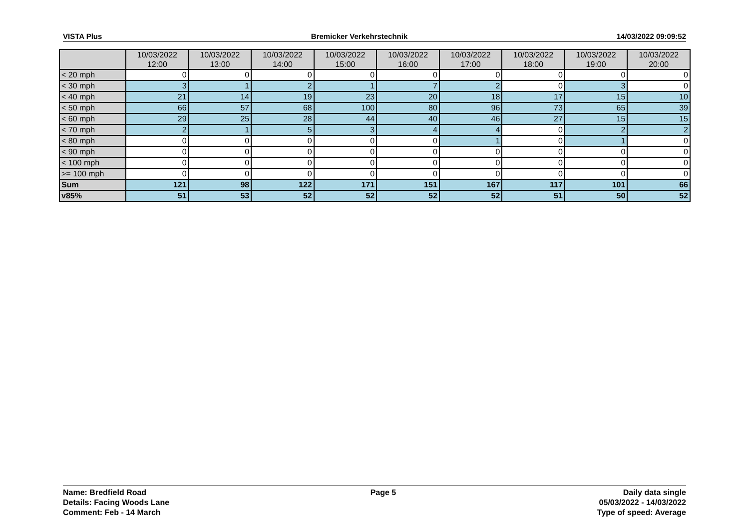VISTA Plus Bremicker Verkehrstechnik 14/03/2022 09:09:52
| | 10/03/2022 12:00 | 10/03/2022 13:00 | 10/03/2022 14:00 | 10/03/2022 15:00 | 10/03/2022 16:00 | 10/03/2022 17:00 | 10/03/2022 18:00 | 10/03/2022 19:00 | 10/03/2022 20:00 |
| --- | --- | --- | --- | --- | --- | --- | --- | --- | --- |
| < 20 mph | 0 | 0 | 0 | 0 | 0 | 0 | 0 | 0 | 0 |
| < 30 mph | 3 | 1 | 2 | 1 | 7 | 2 | 0 | 3 | 0 |
| < 40 mph | 21 | 14 | 19 | 23 | 20 | 18 | 17 | 15 | 10 |
| < 50 mph | 66 | 57 | 68 | 100 | 80 | 96 | 73 | 65 | 39 |
| < 60 mph | 29 | 25 | 28 | 44 | 40 | 46 | 27 | 15 | 15 |
| < 70 mph | 2 | 1 | 5 | 3 | 4 | 4 | 0 | 2 | 2 |
| < 80 mph | 0 | 0 | 0 | 0 | 0 | 1 | 0 | 1 | 0 |
| < 90 mph | 0 | 0 | 0 | 0 | 0 | 0 | 0 | 0 | 0 |
| < 100 mph | 0 | 0 | 0 | 0 | 0 | 0 | 0 | 0 | 0 |
| >= 100 mph | 0 | 0 | 0 | 0 | 0 | 0 | 0 | 0 | 0 |
| Sum | 121 | 98 | 122 | 171 | 151 | 167 | 117 | 101 | 66 |
| v85% | 51 | 53 | 52 | 52 | 52 | 52 | 51 | 50 | 52 |
Name: Bredfield Road
Details: Facing Woods Lane
Comment: Feb - 14 March
Page 5 Daily data single
05/03/2022 - 14/03/2022
Type of speed: Average